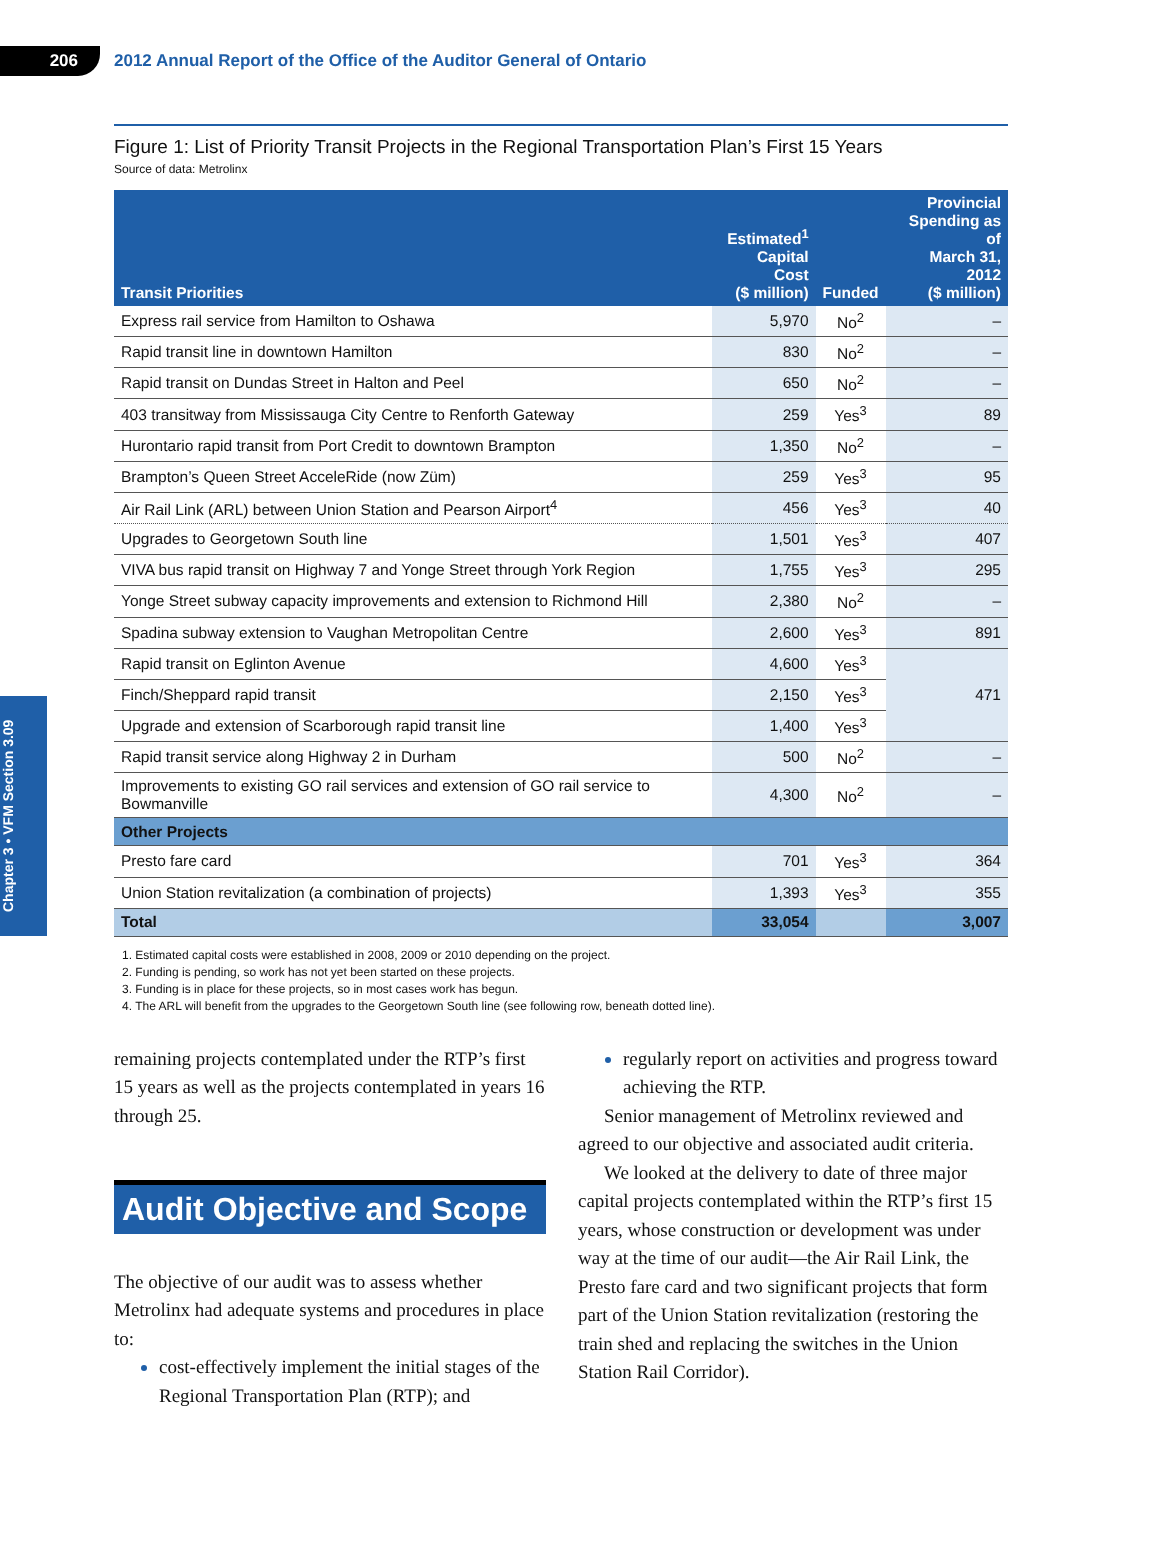206
2012 Annual Report of the Office of the Auditor General of Ontario
Chapter 3 • VFM Section 3.09
Figure 1: List of Priority Transit Projects in the Regional Transportation Plan’s First 15 Years
Source of data: Metrolinx
| Transit Priorities | Estimated<sup>1</sup> Capital Cost ($ million) | Funded | Provincial Spending as of March 31, 2012 ($ million) |
| --- | --- | --- | --- |
| Express rail service from Hamilton to Oshawa | 5,970 | No<sup>2</sup> | – |
| Rapid transit line in downtown Hamilton | 830 | No<sup>2</sup> | – |
| Rapid transit on Dundas Street in Halton and Peel | 650 | No<sup>2</sup> | – |
| 403 transitway from Mississauga City Centre to Renforth Gateway | 259 | Yes<sup>3</sup> | 89 |
| Hurontario rapid transit from Port Credit to downtown Brampton | 1,350 | No<sup>2</sup> | – |
| Brampton’s Queen Street AcceleRide (now Züm) | 259 | Yes<sup>3</sup> | 95 |
| Air Rail Link (ARL) between Union Station and Pearson Airport<sup>4</sup> | 456 | Yes<sup>3</sup> | 40 |
| Upgrades to Georgetown South line | 1,501 | Yes<sup>3</sup> | 407 |
| VIVA bus rapid transit on Highway 7 and Yonge Street through York Region | 1,755 | Yes<sup>3</sup> | 295 |
| Yonge Street subway capacity improvements and extension to Richmond Hill | 2,380 | No<sup>2</sup> | – |
| Spadina subway extension to Vaughan Metropolitan Centre | 2,600 | Yes<sup>3</sup> | 891 |
| Rapid transit on Eglinton Avenue | 4,600 | Yes<sup>3</sup> | 471 |
| Finch/Sheppard rapid transit | 2,150 | Yes<sup>3</sup> | |
| Upgrade and extension of Scarborough rapid transit line | 1,400 | Yes<sup>3</sup> | |
| Rapid transit service along Highway 2 in Durham | 500 | No<sup>2</sup> | – |
| Improvements to existing GO rail services and extension of GO rail service to Bowmanville | 4,300 | No<sup>2</sup> | – |
| Other Projects | | | |
| Presto fare card | 701 | Yes<sup>3</sup> | 364 |
| Union Station revitalization (a combination of projects) | 1,393 | Yes<sup>3</sup> | 355 |
| Total | 33,054 | | 3,007 |
1. Estimated capital costs were established in 2008, 2009 or 2010 depending on the project.
2. Funding is pending, so work has not yet been started on these projects.
3. Funding is in place for these projects, so in most cases work has begun.
4. The ARL will benefit from the upgrades to the Georgetown South line (see following row, beneath dotted line).
remaining projects contemplated under the RTP’s first 15 years as well as the projects contemplated in years 16 through 25.
Audit Objective and Scope
The objective of our audit was to assess whether Metrolinx had adequate systems and procedures in place to:
cost-effectively implement the initial stages of the Regional Transportation Plan (RTP); and
regularly report on activities and progress toward achieving the RTP.
Senior management of Metrolinx reviewed and agreed to our objective and associated audit criteria.
We looked at the delivery to date of three major capital projects contemplated within the RTP’s first 15 years, whose construction or development was under way at the time of our audit—the Air Rail Link, the Presto fare card and two significant projects that form part of the Union Station revital­ization (restoring the train shed and replacing the switches in the Union Station Rail Corridor).